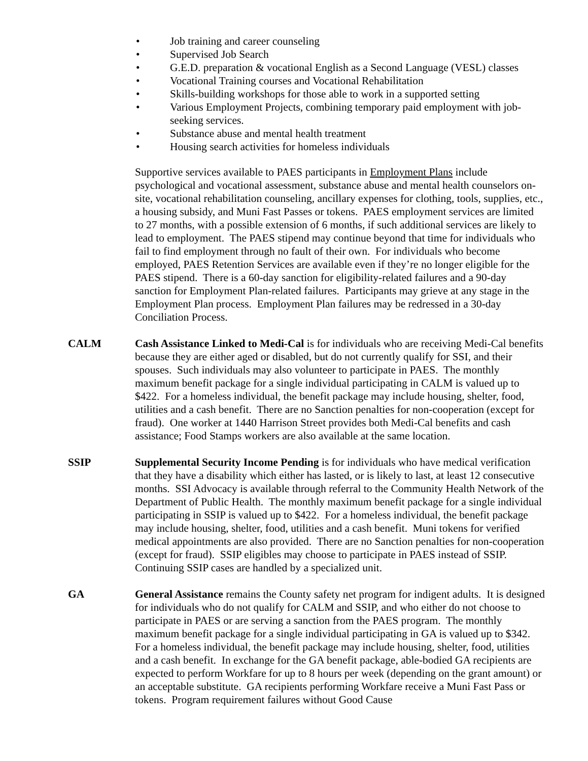• Job training and career counseling
• Supervised Job Search
• G.E.D. preparation & vocational English as a Second Language (VESL) classes
• Vocational Training courses and Vocational Rehabilitation
• Skills-building workshops for those able to work in a supported setting
• Various Employment Projects, combining temporary paid employment with job-seeking services.
• Substance abuse and mental health treatment
• Housing search activities for homeless individuals
Supportive services available to PAES participants in Employment Plans include psychological and vocational assessment, substance abuse and mental health counselors on-site, vocational rehabilitation counseling, ancillary expenses for clothing, tools, supplies, etc., a housing subsidy, and Muni Fast Passes or tokens. PAES employment services are limited to 27 months, with a possible extension of 6 months, if such additional services are likely to lead to employment. The PAES stipend may continue beyond that time for individuals who fail to find employment through no fault of their own. For individuals who become employed, PAES Retention Services are available even if they’re no longer eligible for the PAES stipend. There is a 60-day sanction for eligibility-related failures and a 90-day sanction for Employment Plan-related failures. Participants may grieve at any stage in the Employment Plan process. Employment Plan failures may be redressed in a 30-day Conciliation Process.
CALM Cash Assistance Linked to Medi-Cal is for individuals who are receiving Medi-Cal benefits because they are either aged or disabled, but do not currently qualify for SSI, and their spouses. Such individuals may also volunteer to participate in PAES. The monthly maximum benefit package for a single individual participating in CALM is valued up to $422. For a homeless individual, the benefit package may include housing, shelter, food, utilities and a cash benefit. There are no Sanction penalties for non-cooperation (except for fraud). One worker at 1440 Harrison Street provides both Medi-Cal benefits and cash assistance; Food Stamps workers are also available at the same location.
SSIP Supplemental Security Income Pending is for individuals who have medical verification that they have a disability which either has lasted, or is likely to last, at least 12 consecutive months. SSI Advocacy is available through referral to the Community Health Network of the Department of Public Health. The monthly maximum benefit package for a single individual participating in SSIP is valued up to $422. For a homeless individual, the benefit package may include housing, shelter, food, utilities and a cash benefit. Muni tokens for verified medical appointments are also provided. There are no Sanction penalties for non-cooperation (except for fraud). SSIP eligibles may choose to participate in PAES instead of SSIP. Continuing SSIP cases are handled by a specialized unit.
GA General Assistance remains the County safety net program for indigent adults. It is designed for individuals who do not qualify for CALM and SSIP, and who either do not choose to participate in PAES or are serving a sanction from the PAES program. The monthly maximum benefit package for a single individual participating in GA is valued up to $342. For a homeless individual, the benefit package may include housing, shelter, food, utilities and a cash benefit. In exchange for the GA benefit package, able-bodied GA recipients are expected to perform Workfare for up to 8 hours per week (depending on the grant amount) or an acceptable substitute. GA recipients performing Workfare receive a Muni Fast Pass or tokens. Program requirement failures without Good Cause